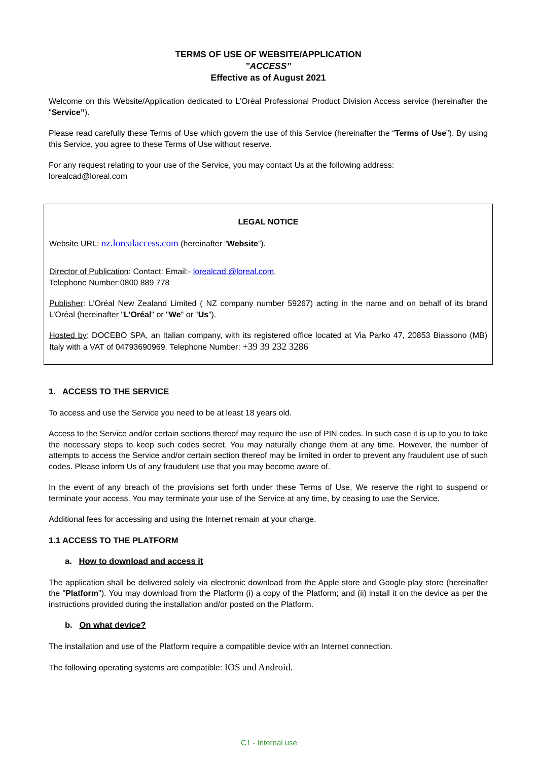TERMS OF USE OF WEBSITE/APPLICATION
”ACCESS”
Effective as of August 2021
Welcome on this Website/Application dedicated to L’Oréal Professional Product Division Access service (hereinafter the "Service”).
Please read carefully these Terms of Use which govern the use of this Service (hereinafter the “Terms of Use”). By using this Service, you agree to these Terms of Use without reserve.
For any request relating to your use of the Service, you may contact Us at the following address:
lorealcad@loreal.com
LEGAL NOTICE
Website URL: nz.lorealaccess.com (hereinafter “Website”).
Director of Publication: Contact: Email:- lorealcad.@loreal.com.
Telephone Number:0800 889 778
Publisher: L’Oréal New Zealand Limited ( NZ company number 59267) acting in the name and on behalf of its brand L’Oréal (hereinafter "L’Oréal" or "We" or “Us”).
Hosted by: DOCEBO SPA, an Italian company, with its registered office located at Via Parko 47, 20853 Biassono (MB) Italy with a VAT of 04793690969. Telephone Number: +39 39 232 3286
1. ACCESS TO THE SERVICE
To access and use the Service you need to be at least 18 years old.
Access to the Service and/or certain sections thereof may require the use of PIN codes. In such case it is up to you to take the necessary steps to keep such codes secret. You may naturally change them at any time. However, the number of attempts to access the Service and/or certain section thereof may be limited in order to prevent any fraudulent use of such codes. Please inform Us of any fraudulent use that you may become aware of.
In the event of any breach of the provisions set forth under these Terms of Use, We reserve the right to suspend or terminate your access. You may terminate your use of the Service at any time, by ceasing to use the Service.
Additional fees for accessing and using the Internet remain at your charge.
1.1 ACCESS TO THE PLATFORM
a. How to download and access it
The application shall be delivered solely via electronic download from the Apple store and Google play store (hereinafter the "Platform"). You may download from the Platform (i) a copy of the Platform; and (ii) install it on the device as per the instructions provided during the installation and/or posted on the Platform.
b. On what device?
The installation and use of the Platform require a compatible device with an Internet connection.
The following operating systems are compatible: IOS and Android.
C1 - Internal use